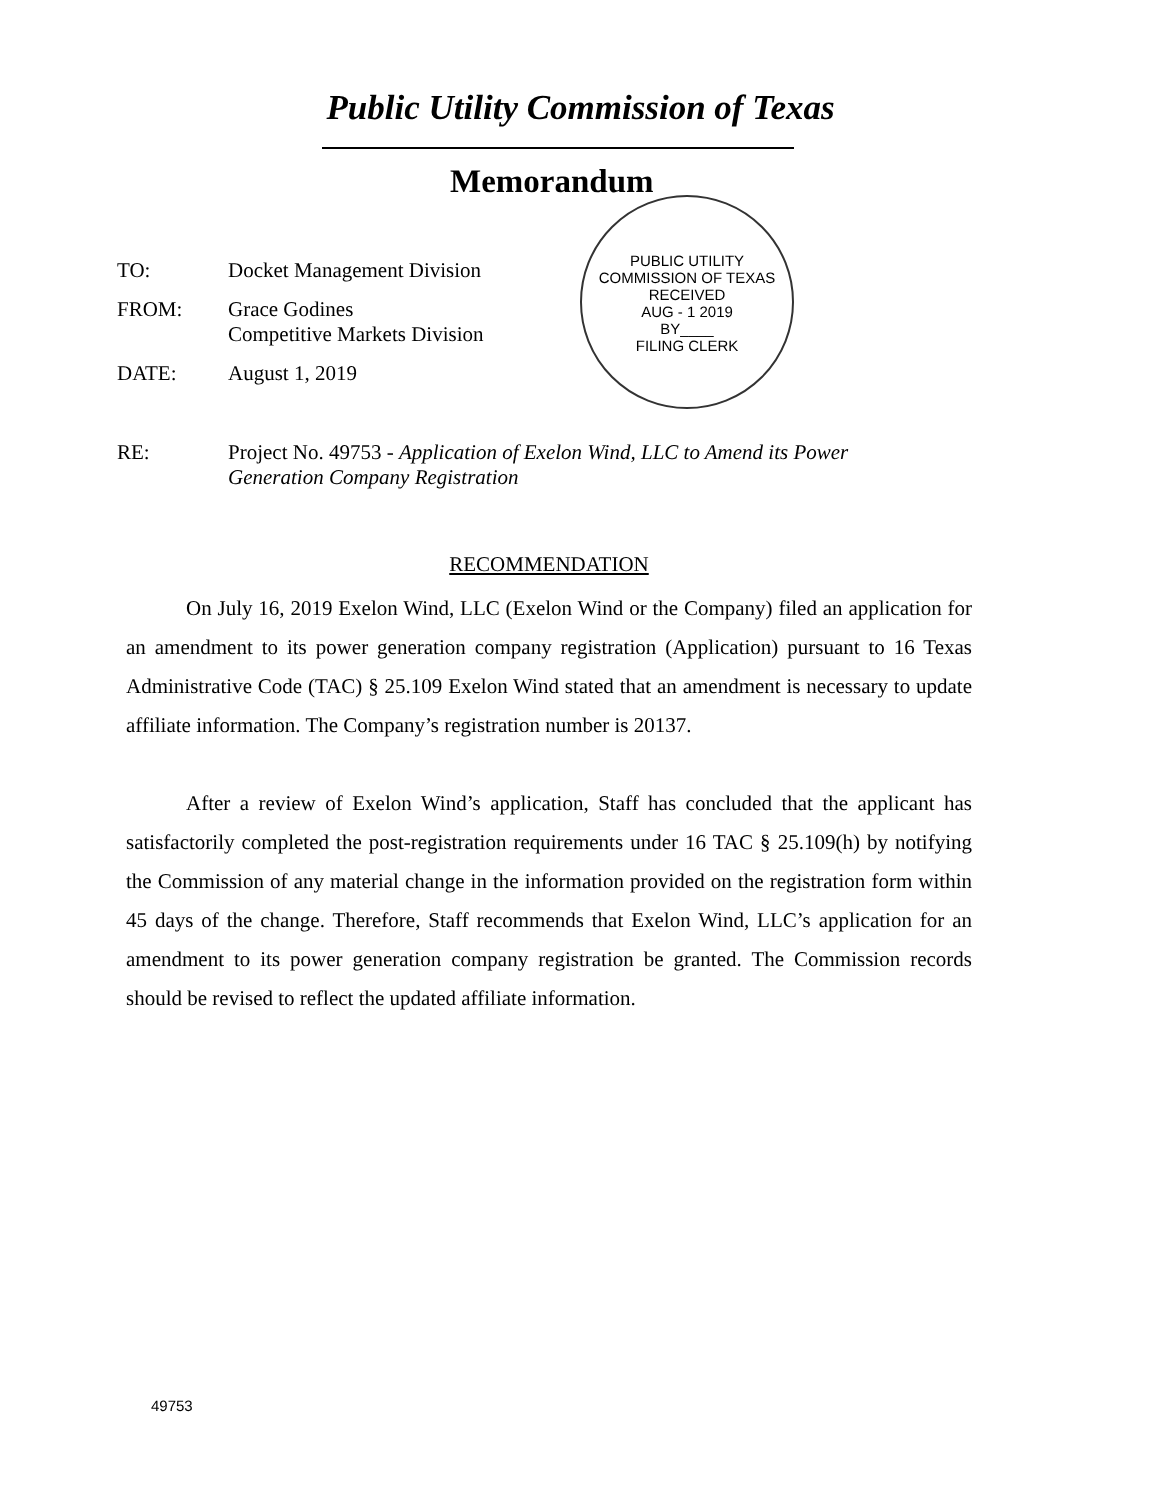Public Utility Commission of Texas
Memorandum
PUBLIC UTILITY COMMISSION OF TEXAS
RECEIVED
AUG - 1 2019
BY____
FILING CLERK
TO: Docket Management Division
FROM: Grace Godines
Competitive Markets Division
DATE: August 1, 2019
RE: Project No. 49753 - Application of Exelon Wind, LLC to Amend its Power
Generation Company Registration
RECOMMENDATION
On July 16, 2019 Exelon Wind, LLC (Exelon Wind or the Company) filed an application for an amendment to its power generation company registration (Application) pursuant to 16 Texas Administrative Code (TAC) § 25.109 Exelon Wind stated that an amendment is necessary to update affiliate information. The Company’s registration number is 20137.
After a review of Exelon Wind’s application, Staff has concluded that the applicant has satisfactorily completed the post-registration requirements under 16 TAC § 25.109(h) by notifying the Commission of any material change in the information provided on the registration form within 45 days of the change. Therefore, Staff recommends that Exelon Wind, LLC’s application for an amendment to its power generation company registration be granted. The Commission records should be revised to reflect the updated affiliate information.
49753